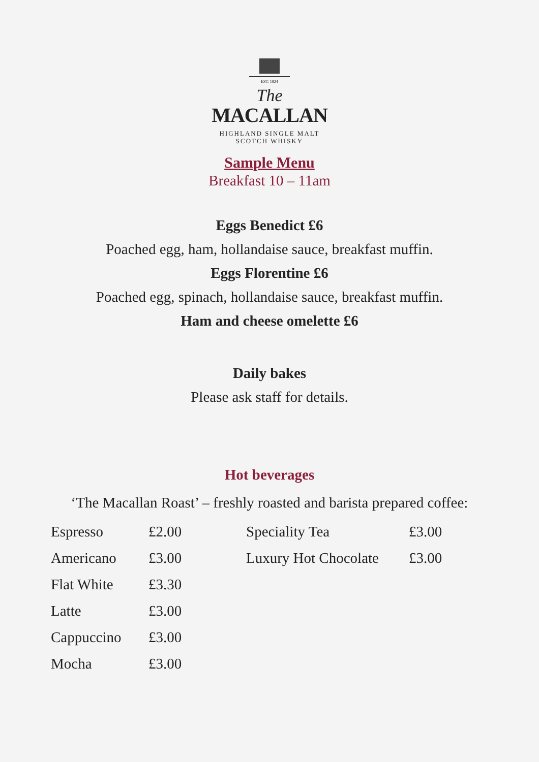EST. 1824
The
MACALLAN
HIGHLAND SINGLE MALT
SCOTCH WHISKY
Sample Menu
Breakfast 10 – 11am
Eggs Benedict £6
Poached egg, ham, hollandaise sauce, breakfast muffin.
Eggs Florentine £6
Poached egg, spinach, hollandaise sauce, breakfast muffin.
Ham and cheese omelette £6
Daily bakes
Please ask staff for details.
Hot beverages
‘The Macallan Roast’ – freshly roasted and barista prepared coffee:
| Espresso | £2.00 | Speciality Tea | £3.00 |
| Americano | £3.00 | Luxury Hot Chocolate | £3.00 |
| Flat White | £3.30 | | |
| Latte | £3.00 | | |
| Cappuccino | £3.00 | | |
| Mocha | £3.00 | | |